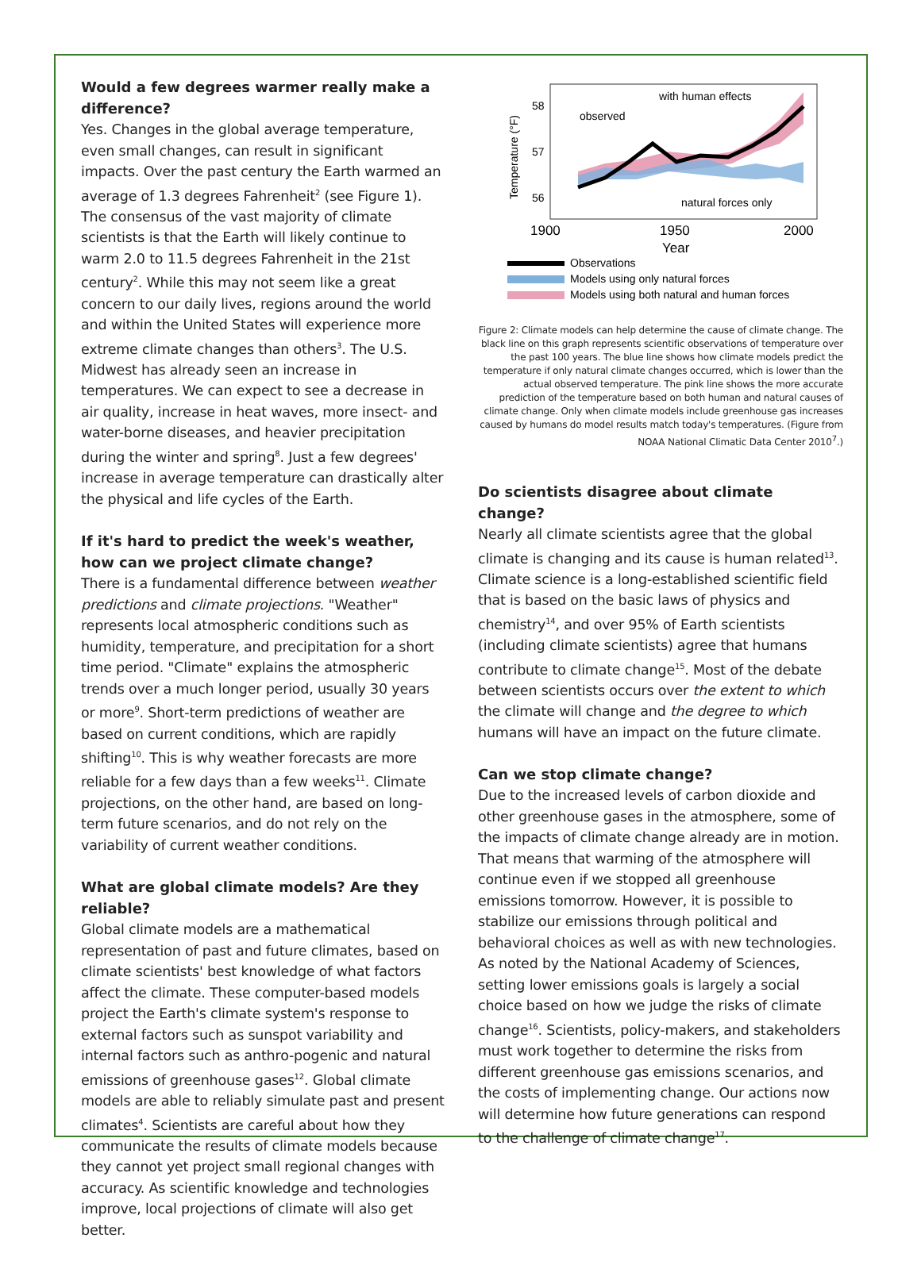Would a few degrees warmer really make a difference?
Yes. Changes in the global average temperature, even small changes, can result in significant impacts. Over the past century the Earth warmed an average of 1.3 degrees Fahrenheit<sup>2</sup> (see Figure 1). The consensus of the vast majority of climate scientists is that the Earth will likely continue to warm 2.0 to 11.5 degrees Fahrenheit in the 21st century<sup>2</sup>. While this may not seem like a great concern to our daily lives, regions around the world and within the United States will experience more extreme climate changes than others<sup>3</sup>. The U.S. Midwest has already seen an increase in temperatures. We can expect to see a decrease in air quality, increase in heat waves, more insect- and water-borne diseases, and heavier precipitation during the winter and spring<sup>8</sup>. Just a few degrees' increase in average temperature can drastically alter the physical and life cycles of the Earth.
If it's hard to predict the week's weather, how can we project climate change?
There is a fundamental difference between weather predictions and climate projections. "Weather" represents local atmospheric conditions such as humidity, temperature, and precipitation for a short time period. "Climate" explains the atmospheric trends over a much longer period, usually 30 years or more<sup>9</sup>. Short-term predictions of weather are based on current conditions, which are rapidly shifting<sup>10</sup>. This is why weather forecasts are more reliable for a few days than a few weeks<sup>11</sup>. Climate projections, on the other hand, are based on long-term future scenarios, and do not rely on the variability of current weather conditions.
What are global climate models? Are they reliable?
Global climate models are a mathematical representation of past and future climates, based on climate scientists' best knowledge of what factors affect the climate. These computer-based models project the Earth's climate system's response to external factors such as sunspot variability and internal factors such as anthro-pogenic and natural emissions of greenhouse gases<sup>12</sup>. Global climate models are able to reliably simulate past and present climates<sup>4</sup>. Scientists are careful about how they communicate the results of climate models because they cannot yet project small regional changes with accuracy. As scientific knowledge and technologies improve, local projections of climate will also get better.
58
57
56
1900
1950
2000
Year
Temperature (°F)
observed
with human effects
natural forces only
Observations
Models using only natural forces
Models using both natural and human forces
Figure 2: Climate models can help determine the cause of climate change. The black line on this graph represents scientific observations of temperature over the past 100 years. The blue line shows how climate models predict the temperature if only natural climate changes occurred, which is lower than the actual observed temperature. The pink line shows the more accurate prediction of the temperature based on both human and natural causes of climate change. Only when climate models include greenhouse gas increases caused by humans do model results match today's temperatures. (Figure from NOAA National Climatic Data Center 2010<sup>7</sup>.)
Do scientists disagree about climate change?
Nearly all climate scientists agree that the global climate is changing and its cause is human related<sup>13</sup>. Climate science is a long-established scientific field that is based on the basic laws of physics and chemistry<sup>14</sup>, and over 95% of Earth scientists (including climate scientists) agree that humans contribute to climate change<sup>15</sup>. Most of the debate between scientists occurs over the extent to which the climate will change and the degree to which humans will have an impact on the future climate.
Can we stop climate change?
Due to the increased levels of carbon dioxide and other greenhouse gases in the atmosphere, some of the impacts of climate change already are in motion. That means that warming of the atmosphere will continue even if we stopped all greenhouse emissions tomorrow. However, it is possible to stabilize our emissions through political and behavioral choices as well as with new technologies. As noted by the National Academy of Sciences, setting lower emissions goals is largely a social choice based on how we judge the risks of climate change<sup>16</sup>. Scientists, policy-makers, and stakeholders must work together to determine the risks from different greenhouse gas emissions scenarios, and the costs of implementing change. Our actions now will determine how future generations can respond to the challenge of climate change<sup>17</sup>.